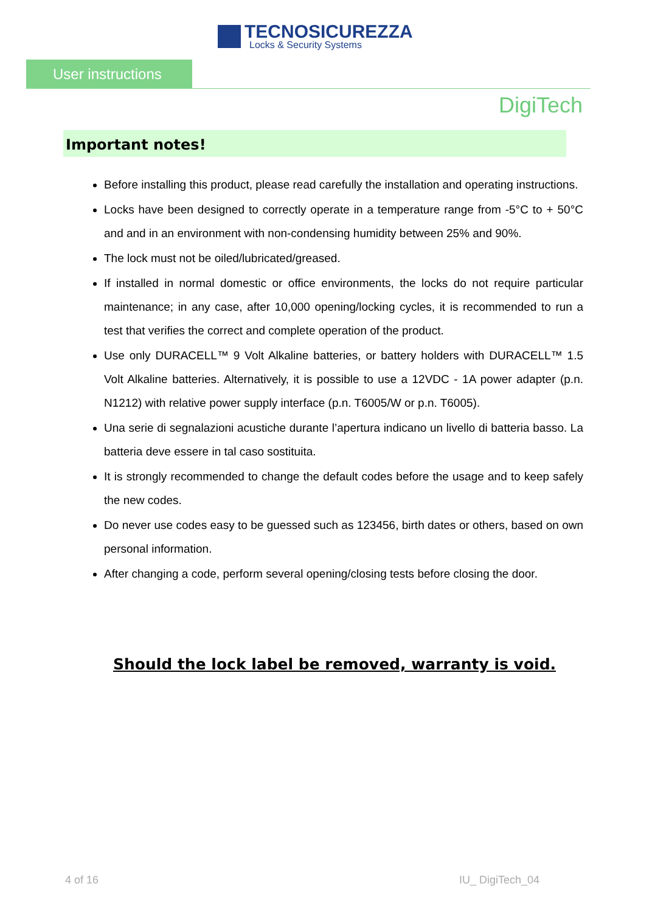TECNOSICUREZZA
Locks & Security Systems
User instructions
DigiTech
Important notes!
Before installing this product, please read carefully the installation and operating instructions.
Locks have been designed to correctly operate in a temperature range from -5°C to + 50°C and and in an environment with non-condensing humidity between 25% and 90%.
The lock must not be oiled/lubricated/greased.
If installed in normal domestic or office environments, the locks do not require particular maintenance; in any case, after 10,000 opening/locking cycles, it is recommended to run a test that verifies the correct and complete operation of the product.
Use only DURACELL™ 9 Volt Alkaline batteries, or battery holders with DURACELL™ 1.5 Volt Alkaline batteries. Alternatively, it is possible to use a 12VDC - 1A power adapter (p.n. N1212) with relative power supply interface (p.n. T6005/W or p.n. T6005).
Una serie di segnalazioni acustiche durante l’apertura indicano un livello di batteria basso. La batteria deve essere in tal caso sostituita.
It is strongly recommended to change the default codes before the usage and to keep safely the new codes.
Do never use codes easy to be guessed such as 123456, birth dates or others, based on own personal information.
After changing a code, perform several opening/closing tests before closing the door.
Should the lock label be removed, warranty is void.
4 of 16 IU_ DigiTech_04